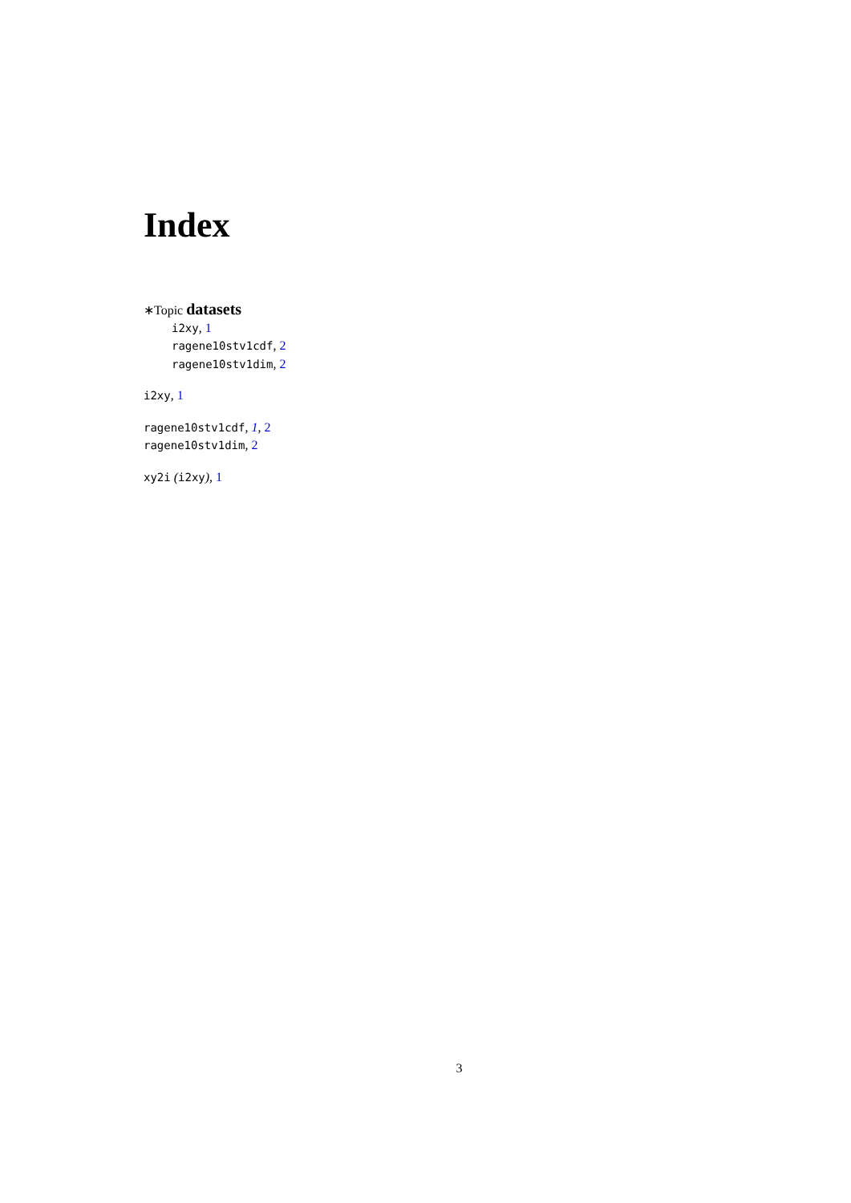Index
∗Topic datasets
i2xy, 1
ragene10stv1cdf, 2
ragene10stv1dim, 2
i2xy, 1
ragene10stv1cdf, 1, 2
ragene10stv1dim, 2
xy2i (i2xy), 1
3